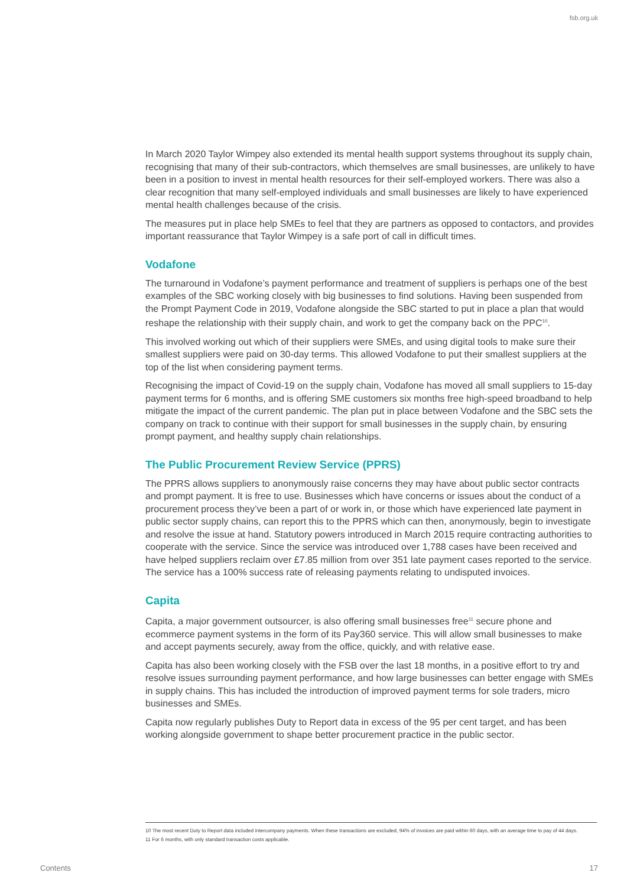fsb.org.uk
In March 2020 Taylor Wimpey also extended its mental health support systems throughout its supply chain, recognising that many of their sub-contractors, which themselves are small businesses, are unlikely to have been in a position to invest in mental health resources for their self-employed workers. There was also a clear recognition that many self-employed individuals and small businesses are likely to have experienced mental health challenges because of the crisis.
The measures put in place help SMEs to feel that they are partners as opposed to contactors, and provides important reassurance that Taylor Wimpey is a safe port of call in difficult times.
Vodafone
The turnaround in Vodafone’s payment performance and treatment of suppliers is perhaps one of the best examples of the SBC working closely with big businesses to find solutions. Having been suspended from the Prompt Payment Code in 2019, Vodafone alongside the SBC started to put in place a plan that would reshape the relationship with their supply chain, and work to get the company back on the PPC<sup>10</sup>.
This involved working out which of their suppliers were SMEs, and using digital tools to make sure their smallest suppliers were paid on 30-day terms. This allowed Vodafone to put their smallest suppliers at the top of the list when considering payment terms.
Recognising the impact of Covid-19 on the supply chain, Vodafone has moved all small suppliers to 15-day payment terms for 6 months, and is offering SME customers six months free high-speed broadband to help mitigate the impact of the current pandemic. The plan put in place between Vodafone and the SBC sets the company on track to continue with their support for small businesses in the supply chain, by ensuring prompt payment, and healthy supply chain relationships.
The Public Procurement Review Service (PPRS)
The PPRS allows suppliers to anonymously raise concerns they may have about public sector contracts and prompt payment. It is free to use. Businesses which have concerns or issues about the conduct of a procurement process they’ve been a part of or work in, or those which have experienced late payment in public sector supply chains, can report this to the PPRS which can then, anonymously, begin to investigate and resolve the issue at hand. Statutory powers introduced in March 2015 require contracting authorities to cooperate with the service. Since the service was introduced over 1,788 cases have been received and have helped suppliers reclaim over £7.85 million from over 351 late payment cases reported to the service. The service has a 100% success rate of releasing payments relating to undisputed invoices.
Capita
Capita, a major government outsourcer, is also offering small businesses free<sup>11</sup> secure phone and ecommerce payment systems in the form of its Pay360 service. This will allow small businesses to make and accept payments securely, away from the office, quickly, and with relative ease.
Capita has also been working closely with the FSB over the last 18 months, in a positive effort to try and resolve issues surrounding payment performance, and how large businesses can better engage with SMEs in supply chains. This has included the introduction of improved payment terms for sole traders, micro businesses and SMEs.
Capita now regularly publishes Duty to Report data in excess of the 95 per cent target, and has been working alongside government to shape better procurement practice in the public sector.
10 The most recent Duty to Report data included intercompany payments. When these transactions are excluded, 94% of invoices are paid within 60 days, with an average time to pay of 44 days.
11 For 6 months, with only standard transaction costs applicable.
Contents 17